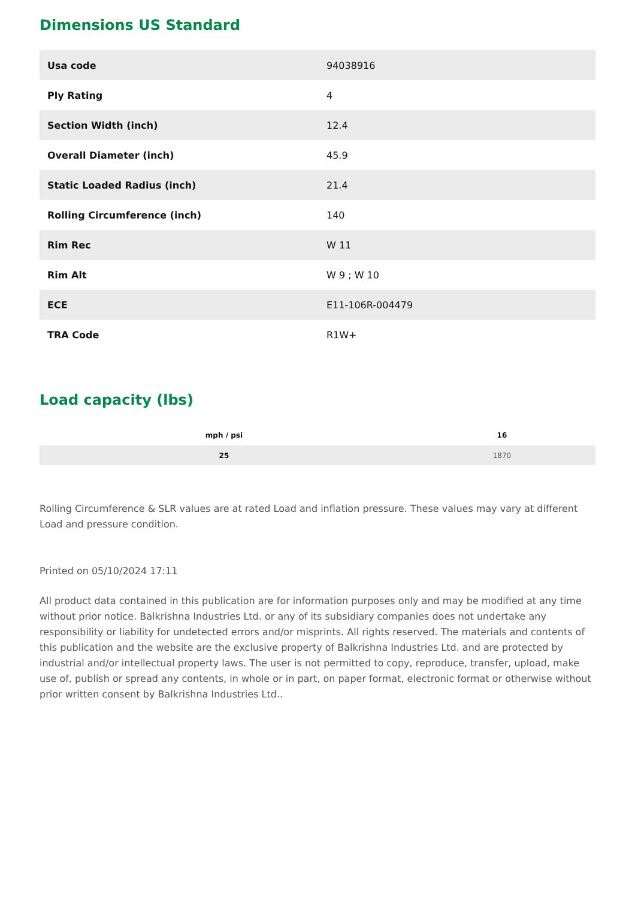Dimensions US Standard
| Usa code | 94038916 |
| Ply Rating | 4 |
| Section Width (inch) | 12.4 |
| Overall Diameter (inch) | 45.9 |
| Static Loaded Radius (inch) | 21.4 |
| Rolling Circumference (inch) | 140 |
| Rim Rec | W 11 |
| Rim Alt | W 9 ; W 10 |
| ECE | E11-106R-004479 |
| TRA Code | R1W+ |
Load capacity (lbs)
| mph / psi | 16 |
| --- | --- |
| 25 | 1870 |
Rolling Circumference & SLR values are at rated Load and inflation pressure. These values may vary at different Load and pressure condition.
Printed on 05/10/2024 17:11
All product data contained in this publication are for information purposes only and may be modified at any time without prior notice. Balkrishna Industries Ltd. or any of its subsidiary companies does not undertake any responsibility or liability for undetected errors and/or misprints. All rights reserved. The materials and contents of this publication and the website are the exclusive property of Balkrishna Industries Ltd. and are protected by industrial and/or intellectual property laws. The user is not permitted to copy, reproduce, transfer, upload, make use of, publish or spread any contents, in whole or in part, on paper format, electronic format or otherwise without prior written consent by Balkrishna Industries Ltd..